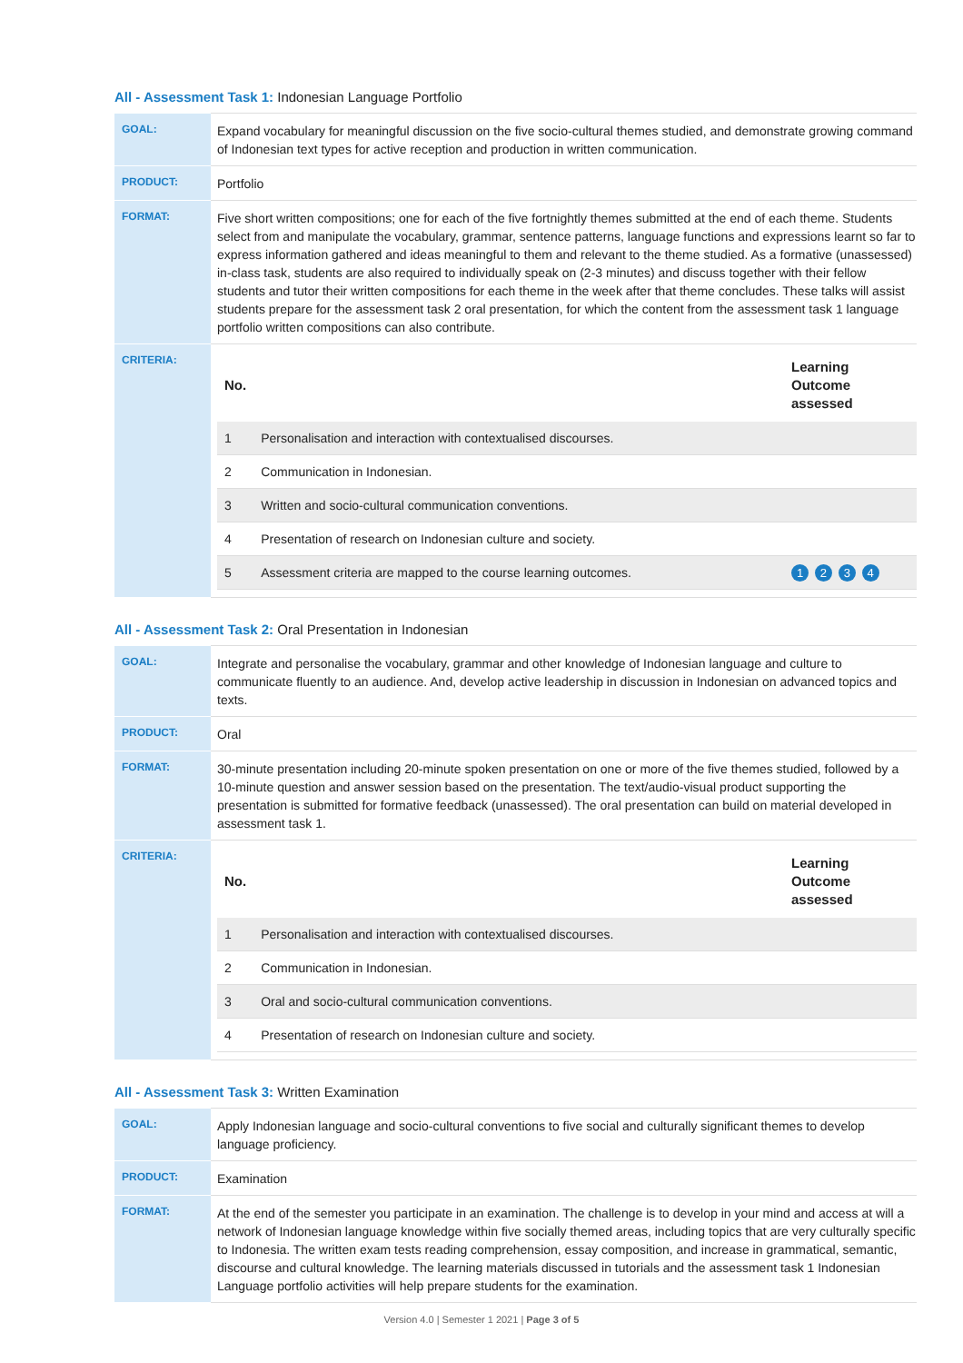All - Assessment Task 1: Indonesian Language Portfolio
| GOAL: | Expand vocabulary for meaningful discussion on the five socio-cultural themes studied, and demonstrate growing command of Indonesian text types for active reception and production in written communication. |
| PRODUCT: | Portfolio |
| FORMAT: | Five short written compositions; one for each of the five fortnightly themes submitted at the end of each theme. Students select from and manipulate the vocabulary, grammar, sentence patterns, language functions and expressions learnt so far to express information gathered and ideas meaningful to them and relevant to the theme studied. As a formative (unassessed) in-class task, students are also required to individually speak on (2-3 minutes) and discuss together with their fellow students and tutor their written compositions for each theme in the week after that theme concludes. These talks will assist students prepare for the assessment task 2 oral presentation, for which the content from the assessment task 1 language portfolio written compositions can also contribute. |
| CRITERIA: | / No. / / Learning Outcome assessed / / --- / --- / --- / / 1 / Personalisation and interaction with contextualised discourses. / / / 2 / Communication in Indonesian. / / / 3 / Written and socio-cultural communication conventions. / / / 4 / Presentation of research on Indonesian culture and society. / / / 5 / Assessment criteria are mapped to the course learning outcomes. / 1 2 3 4 / |
All - Assessment Task 2: Oral Presentation in Indonesian
| GOAL: | Integrate and personalise the vocabulary, grammar and other knowledge of Indonesian language and culture to communicate fluently to an audience. And, develop active leadership in discussion in Indonesian on advanced topics and texts. |
| PRODUCT: | Oral |
| FORMAT: | 30-minute presentation including 20-minute spoken presentation on one or more of the five themes studied, followed by a 10-minute question and answer session based on the presentation. The text/audio-visual product supporting the presentation is submitted for formative feedback (unassessed). The oral presentation can build on material developed in assessment task 1. |
| CRITERIA: | / No. / / Learning Outcome assessed / / --- / --- / --- / / 1 / Personalisation and interaction with contextualised discourses. / / / 2 / Communication in Indonesian. / / / 3 / Oral and socio-cultural communication conventions. / / / 4 / Presentation of research on Indonesian culture and society. / / |
All - Assessment Task 3: Written Examination
| GOAL: | Apply Indonesian language and socio-cultural conventions to five social and culturally significant themes to develop language proficiency. |
| PRODUCT: | Examination |
| FORMAT: | At the end of the semester you participate in an examination. The challenge is to develop in your mind and access at will a network of Indonesian language knowledge within five socially themed areas, including topics that are very culturally specific to Indonesia. The written exam tests reading comprehension, essay composition, and increase in grammatical, semantic, discourse and cultural knowledge. The learning materials discussed in tutorials and the assessment task 1 Indonesian Language portfolio activities will help prepare students for the examination. |
Version 4.0 | Semester 1 2021 | Page 3 of 5